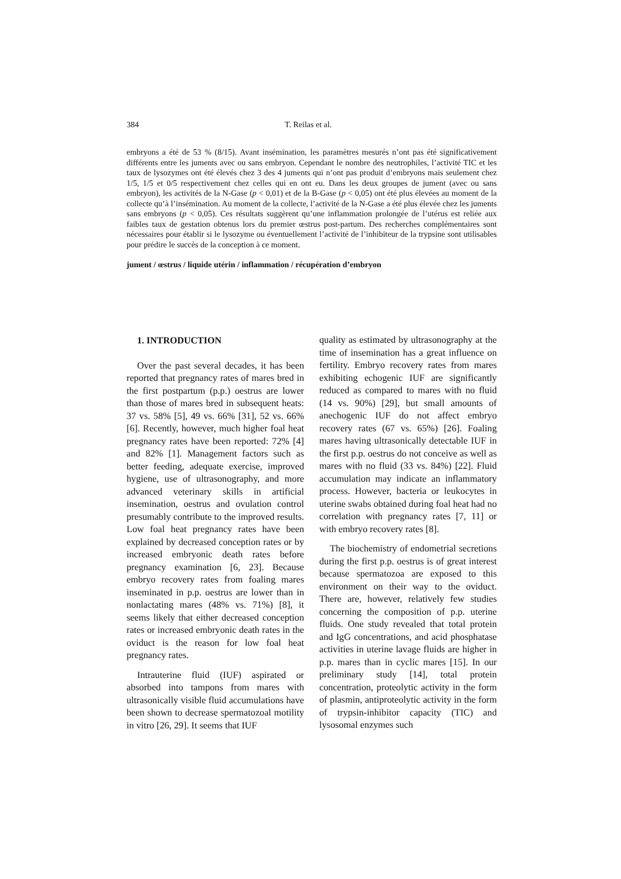384 T. Reilas et al.
embryons a été de 53 % (8/15). Avant insémination, les paramètres mesurés n’ont pas été significativement différents entre les juments avec ou sans embryon. Cependant le nombre des neutrophiles, l’activité TIC et les taux de lysozymes ont été élevés chez 3 des 4 juments qui n’ont pas produit d’embryons mais seulement chez 1/5, 1/5 et 0/5 respectivement chez celles qui en ont eu. Dans les deux groupes de jument (avec ou sans embryon), les activités de la N-Gase (p < 0,01) et de la B-Gase (p < 0,05) ont été plus élevées au moment de la collecte qu’à l’insémination. Au moment de la collecte, l’activité de la N-Gase a été plus élevée chez les juments sans embryons (p < 0,05). Ces résultats suggèrent qu’une inflammation prolongée de l’utérus est reliée aux faibles taux de gestation obtenus lors du premier œstrus post-partum. Des recherches complémentaires sont nécessaires pour établir si le lysozyme ou éventuellement l’activité de l’inhibiteur de la trypsine sont utilisables pour prédire le succès de la conception à ce moment.
jument / œstrus / liquide utérin / inflammation / récupération d’embryon
1. INTRODUCTION
Over the past several decades, it has been reported that pregnancy rates of mares bred in the first postpartum (p.p.) oestrus are lower than those of mares bred in subsequent heats: 37 vs. 58% [5], 49 vs. 66% [31], 52 vs. 66% [6]. Recently, however, much higher foal heat pregnancy rates have been reported: 72% [4] and 82% [1]. Management factors such as better feeding, adequate exercise, improved hygiene, use of ultrasonography, and more advanced veterinary skills in artificial insemination, oestrus and ovulation control presumably contribute to the improved results. Low foal heat pregnancy rates have been explained by decreased conception rates or by increased embryonic death rates before pregnancy examination [6, 23]. Because embryo recovery rates from foaling mares inseminated in p.p. oestrus are lower than in nonlactating mares (48% vs. 71%) [8], it seems likely that either decreased conception rates or increased embryonic death rates in the oviduct is the reason for low foal heat pregnancy rates.
Intrauterine fluid (IUF) aspirated or absorbed into tampons from mares with ultrasonically visible fluid accumulations have been shown to decrease spermatozoal motility in vitro [26, 29]. It seems that IUF
quality as estimated by ultrasonography at the time of insemination has a great influence on fertility. Embryo recovery rates from mares exhibiting echogenic IUF are significantly reduced as compared to mares with no fluid (14 vs. 90%) [29], but small amounts of anechogenic IUF do not affect embryo recovery rates (67 vs. 65%) [26]. Foaling mares having ultrasonically detectable IUF in the first p.p. oestrus do not conceive as well as mares with no fluid (33 vs. 84%) [22]. Fluid accumulation may indicate an inflammatory process. However, bacteria or leukocytes in uterine swabs obtained during foal heat had no correlation with pregnancy rates [7, 11] or with embryo recovery rates [8].
The biochemistry of endometrial secretions during the first p.p. oestrus is of great interest because spermatozoa are exposed to this environment on their way to the oviduct. There are, however, relatively few studies concerning the composition of p.p. uterine fluids. One study revealed that total protein and IgG concentrations, and acid phosphatase activities in uterine lavage fluids are higher in p.p. mares than in cyclic mares [15]. In our preliminary study [14], total protein concentration, proteolytic activity in the form of plasmin, antiproteolytic activity in the form of trypsin-inhibitor capacity (TIC) and lysosomal enzymes such